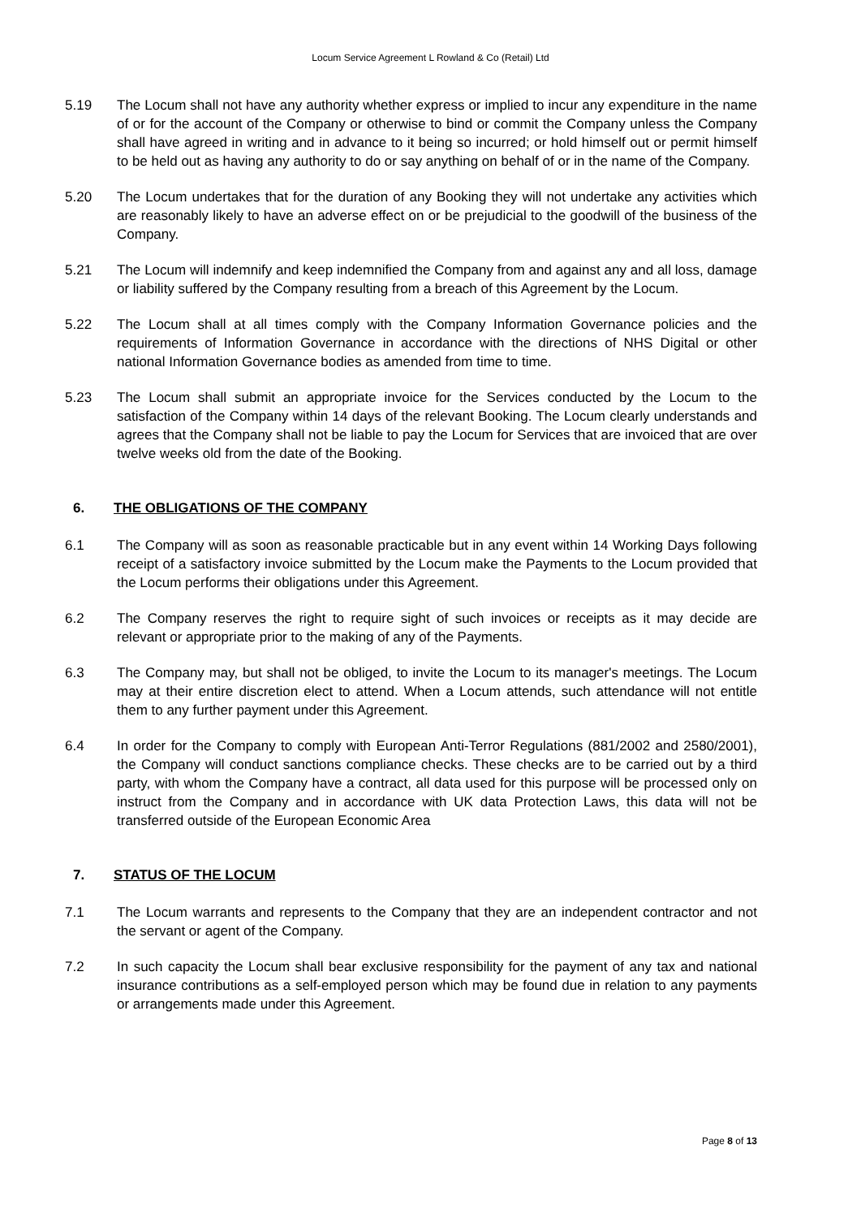Locum Service Agreement L Rowland & Co (Retail) Ltd
5.19 The Locum shall not have any authority whether express or implied to incur any expenditure in the name of or for the account of the Company or otherwise to bind or commit the Company unless the Company shall have agreed in writing and in advance to it being so incurred; or hold himself out or permit himself to be held out as having any authority to do or say anything on behalf of or in the name of the Company.
5.20 The Locum undertakes that for the duration of any Booking they will not undertake any activities which are reasonably likely to have an adverse effect on or be prejudicial to the goodwill of the business of the Company.
5.21 The Locum will indemnify and keep indemnified the Company from and against any and all loss, damage or liability suffered by the Company resulting from a breach of this Agreement by the Locum.
5.22 The Locum shall at all times comply with the Company Information Governance policies and the requirements of Information Governance in accordance with the directions of NHS Digital or other national Information Governance bodies as amended from time to time.
5.23 The Locum shall submit an appropriate invoice for the Services conducted by the Locum to the satisfaction of the Company within 14 days of the relevant Booking. The Locum clearly understands and agrees that the Company shall not be liable to pay the Locum for Services that are invoiced that are over twelve weeks old from the date of the Booking.
6. THE OBLIGATIONS OF THE COMPANY
6.1 The Company will as soon as reasonable practicable but in any event within 14 Working Days following receipt of a satisfactory invoice submitted by the Locum make the Payments to the Locum provided that the Locum performs their obligations under this Agreement.
6.2 The Company reserves the right to require sight of such invoices or receipts as it may decide are relevant or appropriate prior to the making of any of the Payments.
6.3 The Company may, but shall not be obliged, to invite the Locum to its manager's meetings. The Locum may at their entire discretion elect to attend. When a Locum attends, such attendance will not entitle them to any further payment under this Agreement.
6.4 In order for the Company to comply with European Anti-Terror Regulations (881/2002 and 2580/2001), the Company will conduct sanctions compliance checks. These checks are to be carried out by a third party, with whom the Company have a contract, all data used for this purpose will be processed only on instruct from the Company and in accordance with UK data Protection Laws, this data will not be transferred outside of the European Economic Area
7. STATUS OF THE LOCUM
7.1 The Locum warrants and represents to the Company that they are an independent contractor and not the servant or agent of the Company.
7.2 In such capacity the Locum shall bear exclusive responsibility for the payment of any tax and national insurance contributions as a self-employed person which may be found due in relation to any payments or arrangements made under this Agreement.
Page 8 of 13